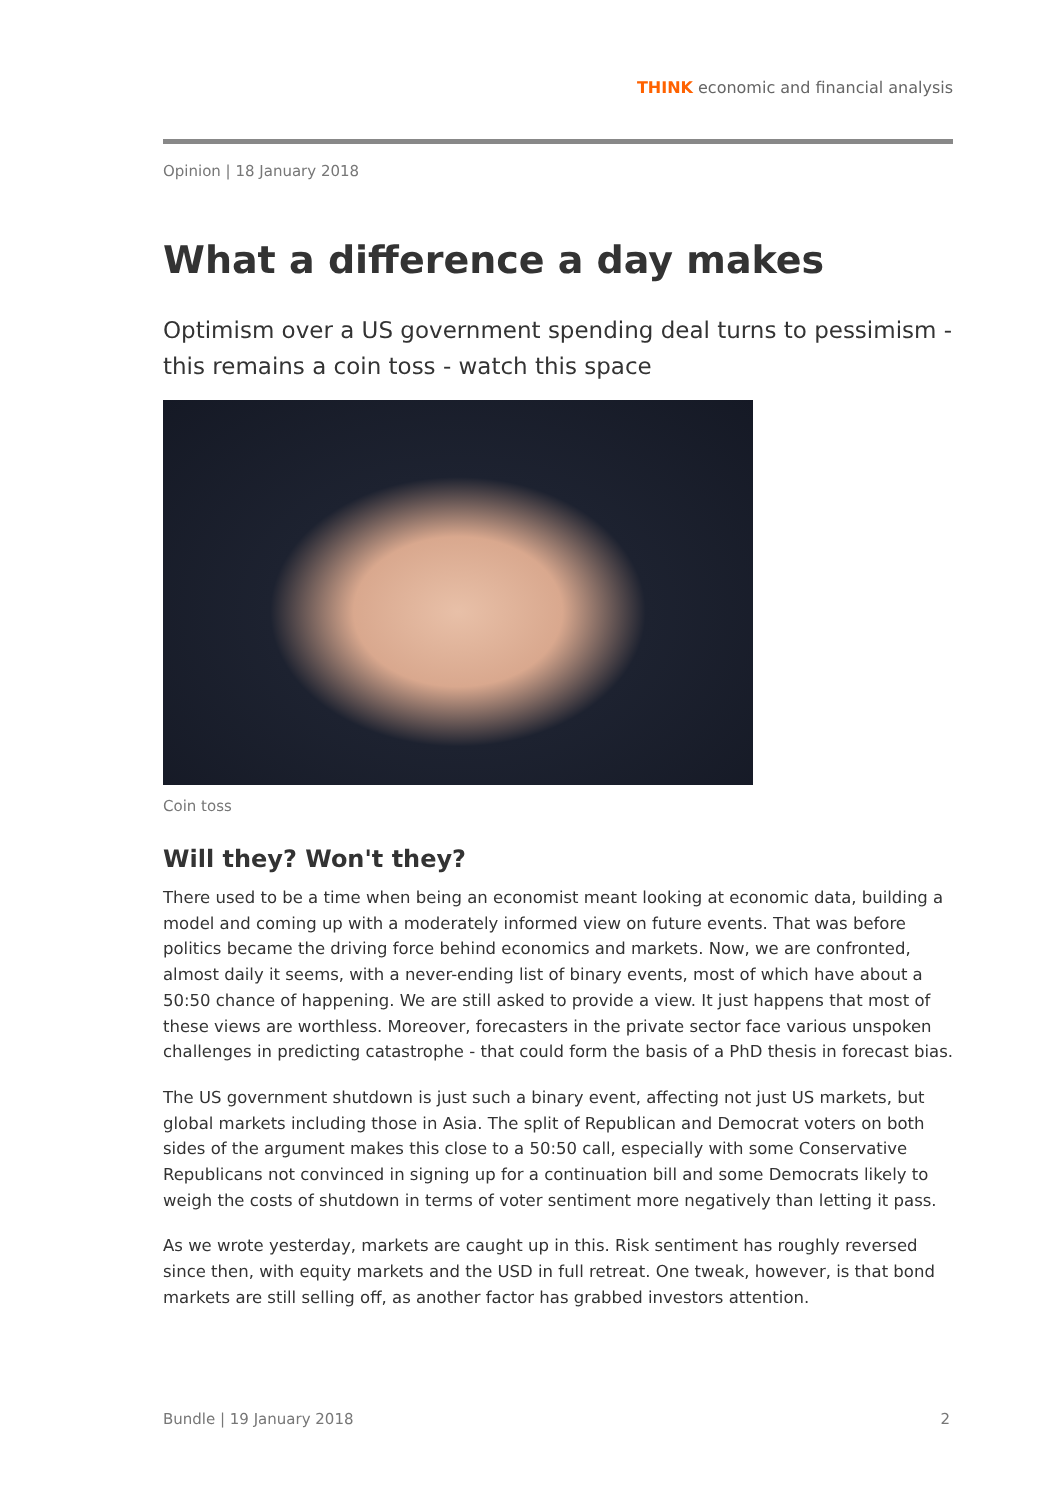THINK economic and financial analysis
Opinion | 18 January 2018
What a difference a day makes
Optimism over a US government spending deal turns to pessimism - this remains a coin toss - watch this space
Coin toss
Will they? Won't they?
There used to be a time when being an economist meant looking at economic data, building a model and coming up with a moderately informed view on future events. That was before politics became the driving force behind economics and markets. Now, we are confronted, almost daily it seems, with a never-ending list of binary events, most of which have about a 50:50 chance of happening. We are still asked to provide a view. It just happens that most of these views are worthless. Moreover, forecasters in the private sector face various unspoken challenges in predicting catastrophe - that could form the basis of a PhD thesis in forecast bias.
The US government shutdown is just such a binary event, affecting not just US markets, but global markets including those in Asia. The split of Republican and Democrat voters on both sides of the argument makes this close to a 50:50 call, especially with some Conservative Republicans not convinced in signing up for a continuation bill and some Democrats likely to weigh the costs of shutdown in terms of voter sentiment more negatively than letting it pass.
As we wrote yesterday, markets are caught up in this. Risk sentiment has roughly reversed since then, with equity markets and the USD in full retreat. One tweak, however, is that bond markets are still selling off, as another factor has grabbed investors attention.
Bundle | 19 January 2018 2